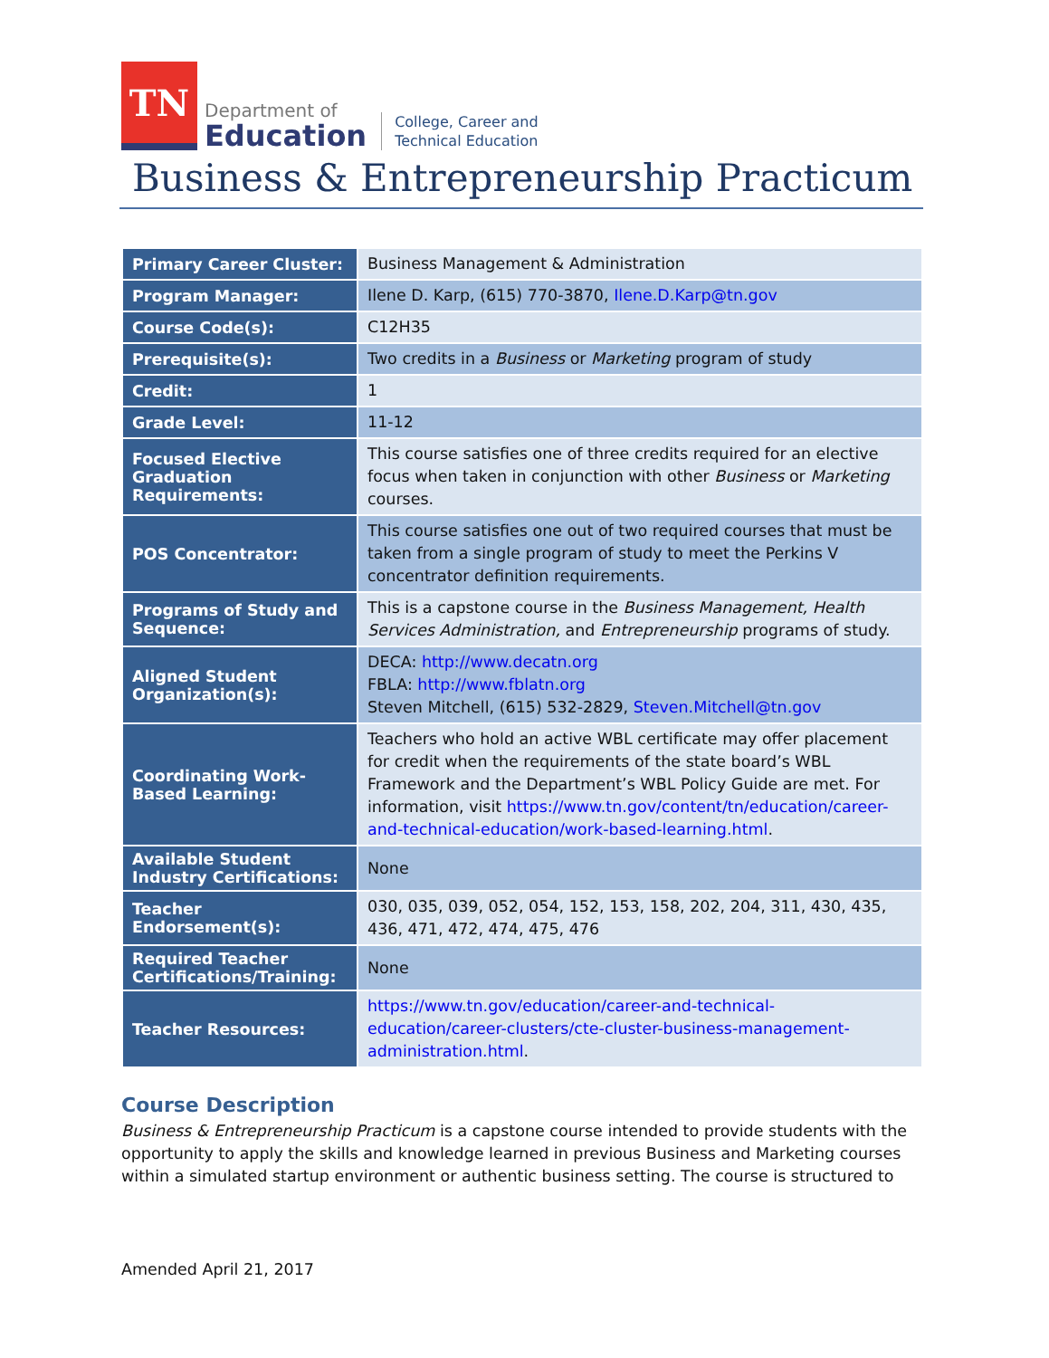TN
Department of
Education
College, Career and
Technical Education
Business & Entrepreneurship Practicum
| Primary Career Cluster: | Business Management & Administration |
| Program Manager: | Ilene D. Karp, (615) 770-3870, Ilene.D.Karp@tn.gov |
| Course Code(s): | C12H35 |
| Prerequisite(s): | Two credits in a Business or Marketing program of study |
| Credit: | 1 |
| Grade Level: | 11-12 |
| Focused Elective Graduation Requirements: | This course satisfies one of three credits required for an elective focus when taken in conjunction with other Business or Marketing courses. |
| POS Concentrator: | This course satisfies one out of two required courses that must be taken from a single program of study to meet the Perkins V concentrator definition requirements. |
| Programs of Study and Sequence: | This is a capstone course in the Business Management, Health Services Administration, and Entrepreneurship programs of study. |
| Aligned Student Organization(s): | DECA: http://www.decatn.org FBLA: http://www.fblatn.org Steven Mitchell, (615) 532-2829, Steven.Mitchell@tn.gov |
| Coordinating Work-Based Learning: | Teachers who hold an active WBL certificate may offer placement for credit when the requirements of the state board’s WBL Framework and the Department’s WBL Policy Guide are met. For information, visit https://www.tn.gov/content/tn/education/career-and-technical-education/work-based-learning.html . |
| Available Student Industry Certifications: | None |
| Teacher Endorsement(s): | 030, 035, 039, 052, 054, 152, 153, 158, 202, 204, 311, 430, 435, 436, 471, 472, 474, 475, 476 |
| Required Teacher Certifications/Training: | None |
| Teacher Resources: | https://www.tn.gov/education/career-and-technical-education/career-clusters/cte-cluster-business-management-administration.html . |
Course Description
Business & Entrepreneurship Practicum is a capstone course intended to provide students with the opportunity to apply the skills and knowledge learned in previous Business and Marketing courses within a simulated startup environment or authentic business setting. The course is structured to
Amended April 21, 2017